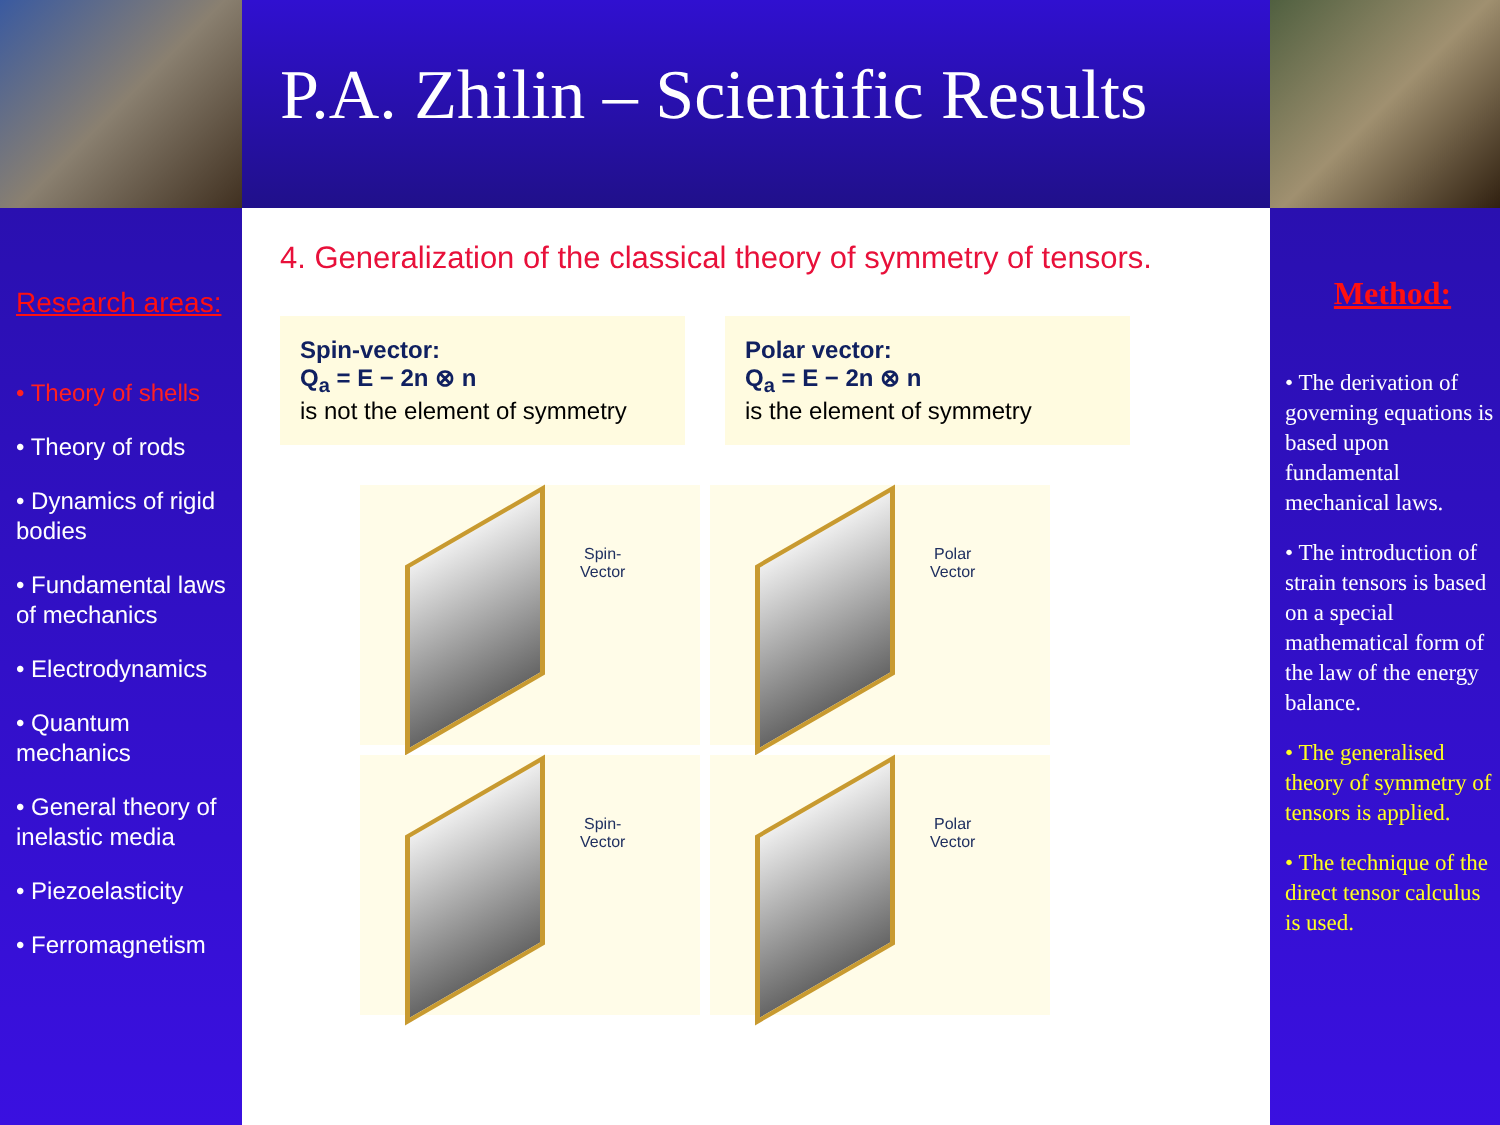P.A. Zhilin – Scientific Results
Research areas:
• Theory of shells
• Theory of rods
• Dynamics of rigid bodies
• Fundamental laws of mechanics
• Electrodynamics
• Quantum mechanics
• General theory of inelastic media
• Piezoelasticity
• Ferromagnetism
Method:
• The derivation of governing equations is based upon fundamental mechanical laws.
• The introduction of strain tensors is based on a special mathematical form of the law of the energy balance.
• The generalised theory of symmetry of tensors is applied.
• The technique of the direct tensor calculus is used.
4. Generalization of the classical theory of symmetry of tensors.
Spin-vector:
Q<sub>a</sub> = E − 2n ⊗ n
is not the element of symmetry
Polar vector:
Q<sub>a</sub> = E − 2n ⊗ n
is the element of symmetry
Spin-
Vector
Polar
Vector
Spin-
Vector
Polar
Vector